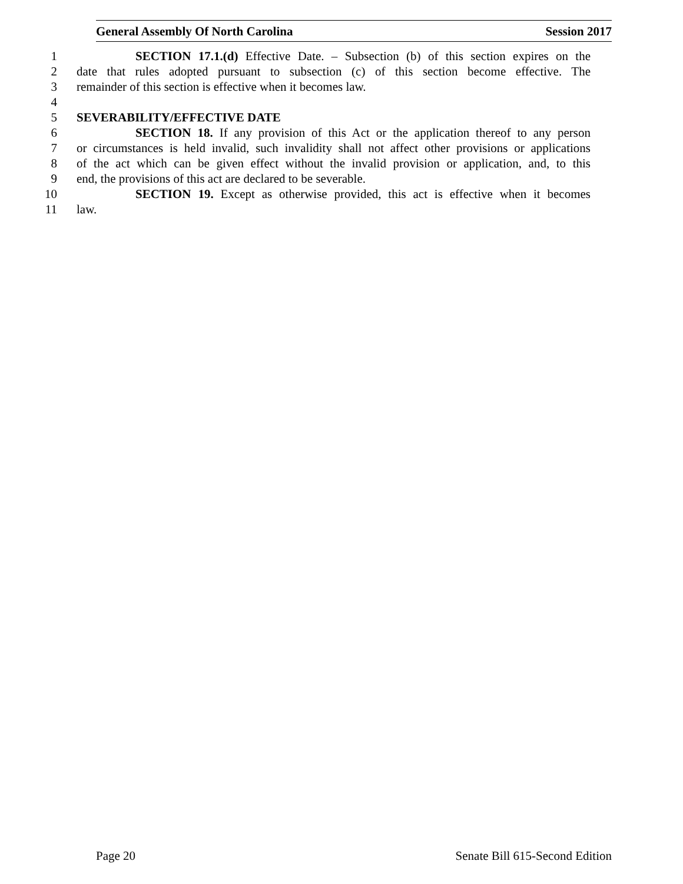General Assembly Of North Carolina Session 2017
1 SECTION 17.1.(d) Effective Date. – Subsection (b) of this section expires on the
2 date that rules adopted pursuant to subsection (c) of this section become effective. The
3 remainder of this section is effective when it becomes law.
4
5 SEVERABILITY/EFFECTIVE DATE
6 SECTION 18. If any provision of this Act or the application thereof to any person
7 or circumstances is held invalid, such invalidity shall not affect other provisions or applications
8 of the act which can be given effect without the invalid provision or application, and, to this
9 end, the provisions of this act are declared to be severable.
10 SECTION 19. Except as otherwise provided, this act is effective when it becomes
11 law.
Page 20 Senate Bill 615-Second Edition